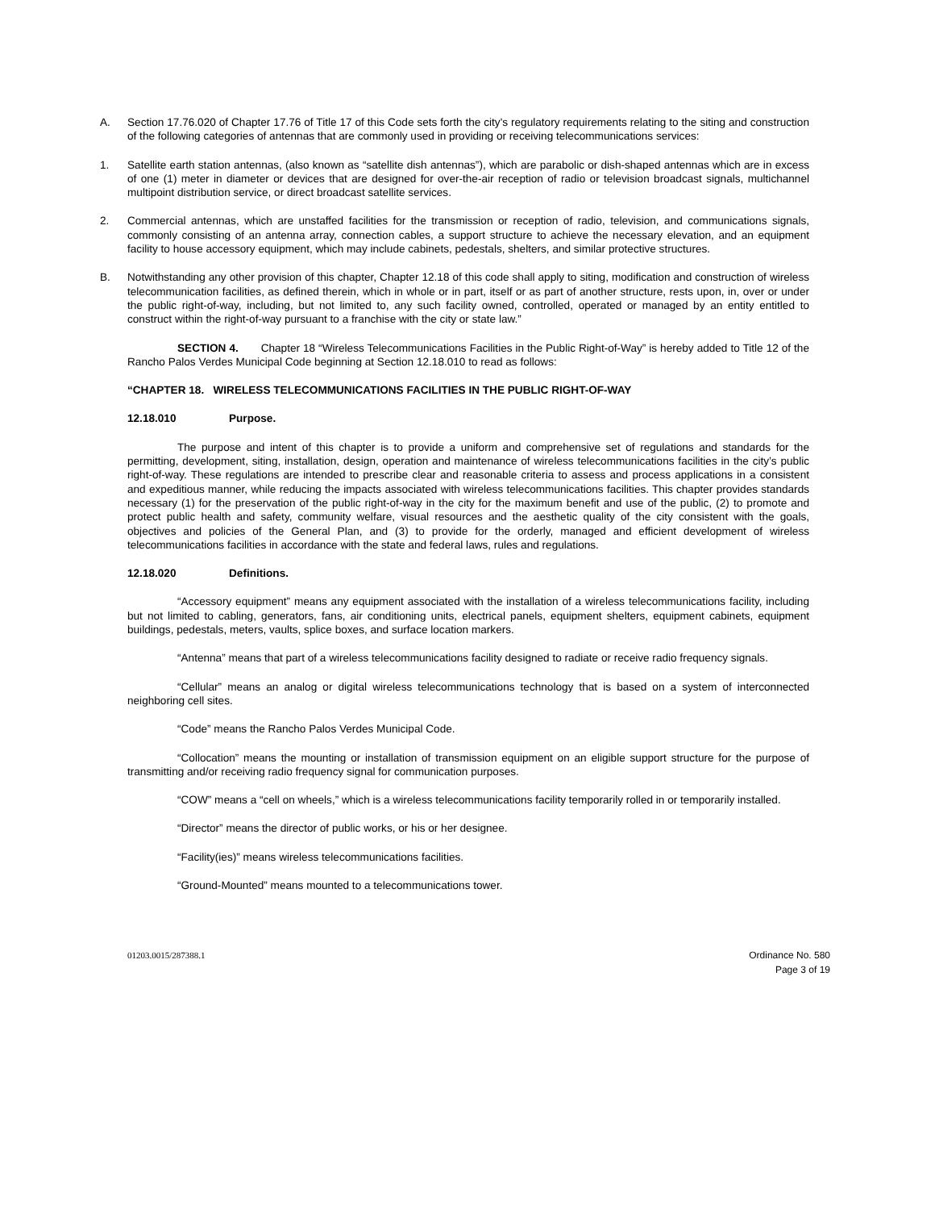A. Section 17.76.020 of Chapter 17.76 of Title 17 of this Code sets forth the city's regulatory requirements relating to the siting and construction of the following categories of antennas that are commonly used in providing or receiving telecommunications services:
1. Satellite earth station antennas, (also known as “satellite dish antennas”), which are parabolic or dish-shaped antennas which are in excess of one (1) meter in diameter or devices that are designed for over-the-air reception of radio or television broadcast signals, multichannel multipoint distribution service, or direct broadcast satellite services.
2. Commercial antennas, which are unstaffed facilities for the transmission or reception of radio, television, and communications signals, commonly consisting of an antenna array, connection cables, a support structure to achieve the necessary elevation, and an equipment facility to house accessory equipment, which may include cabinets, pedestals, shelters, and similar protective structures.
B. Notwithstanding any other provision of this chapter, Chapter 12.18 of this code shall apply to siting, modification and construction of wireless telecommunication facilities, as defined therein, which in whole or in part, itself or as part of another structure, rests upon, in, over or under the public right-of-way, including, but not limited to, any such facility owned, controlled, operated or managed by an entity entitled to construct within the right-of-way pursuant to a franchise with the city or state law.”
SECTION 4. Chapter 18 “Wireless Telecommunications Facilities in the Public Right-of-Way” is hereby added to Title 12 of the Rancho Palos Verdes Municipal Code beginning at Section 12.18.010 to read as follows:
“CHAPTER 18. WIRELESS TELECOMMUNICATIONS FACILITIES IN THE PUBLIC RIGHT-OF-WAY
12.18.010 Purpose.
The purpose and intent of this chapter is to provide a uniform and comprehensive set of regulations and standards for the permitting, development, siting, installation, design, operation and maintenance of wireless telecommunications facilities in the city’s public right-of-way. These regulations are intended to prescribe clear and reasonable criteria to assess and process applications in a consistent and expeditious manner, while reducing the impacts associated with wireless telecommunications facilities. This chapter provides standards necessary (1) for the preservation of the public right-of-way in the city for the maximum benefit and use of the public, (2) to promote and protect public health and safety, community welfare, visual resources and the aesthetic quality of the city consistent with the goals, objectives and policies of the General Plan, and (3) to provide for the orderly, managed and efficient development of wireless telecommunications facilities in accordance with the state and federal laws, rules and regulations.
12.18.020 Definitions.
“Accessory equipment” means any equipment associated with the installation of a wireless telecommunications facility, including but not limited to cabling, generators, fans, air conditioning units, electrical panels, equipment shelters, equipment cabinets, equipment buildings, pedestals, meters, vaults, splice boxes, and surface location markers.
“Antenna” means that part of a wireless telecommunications facility designed to radiate or receive radio frequency signals.
“Cellular” means an analog or digital wireless telecommunications technology that is based on a system of interconnected neighboring cell sites.
“Code” means the Rancho Palos Verdes Municipal Code.
“Collocation” means the mounting or installation of transmission equipment on an eligible support structure for the purpose of transmitting and/or receiving radio frequency signal for communication purposes.
“COW” means a “cell on wheels,” which is a wireless telecommunications facility temporarily rolled in or temporarily installed.
“Director” means the director of public works, or his or her designee.
“Facility(ies)” means wireless telecommunications facilities.
“Ground-Mounted” means mounted to a telecommunications tower.
01203.0015/287388.1 Ordinance No. 580
Page 3 of 19